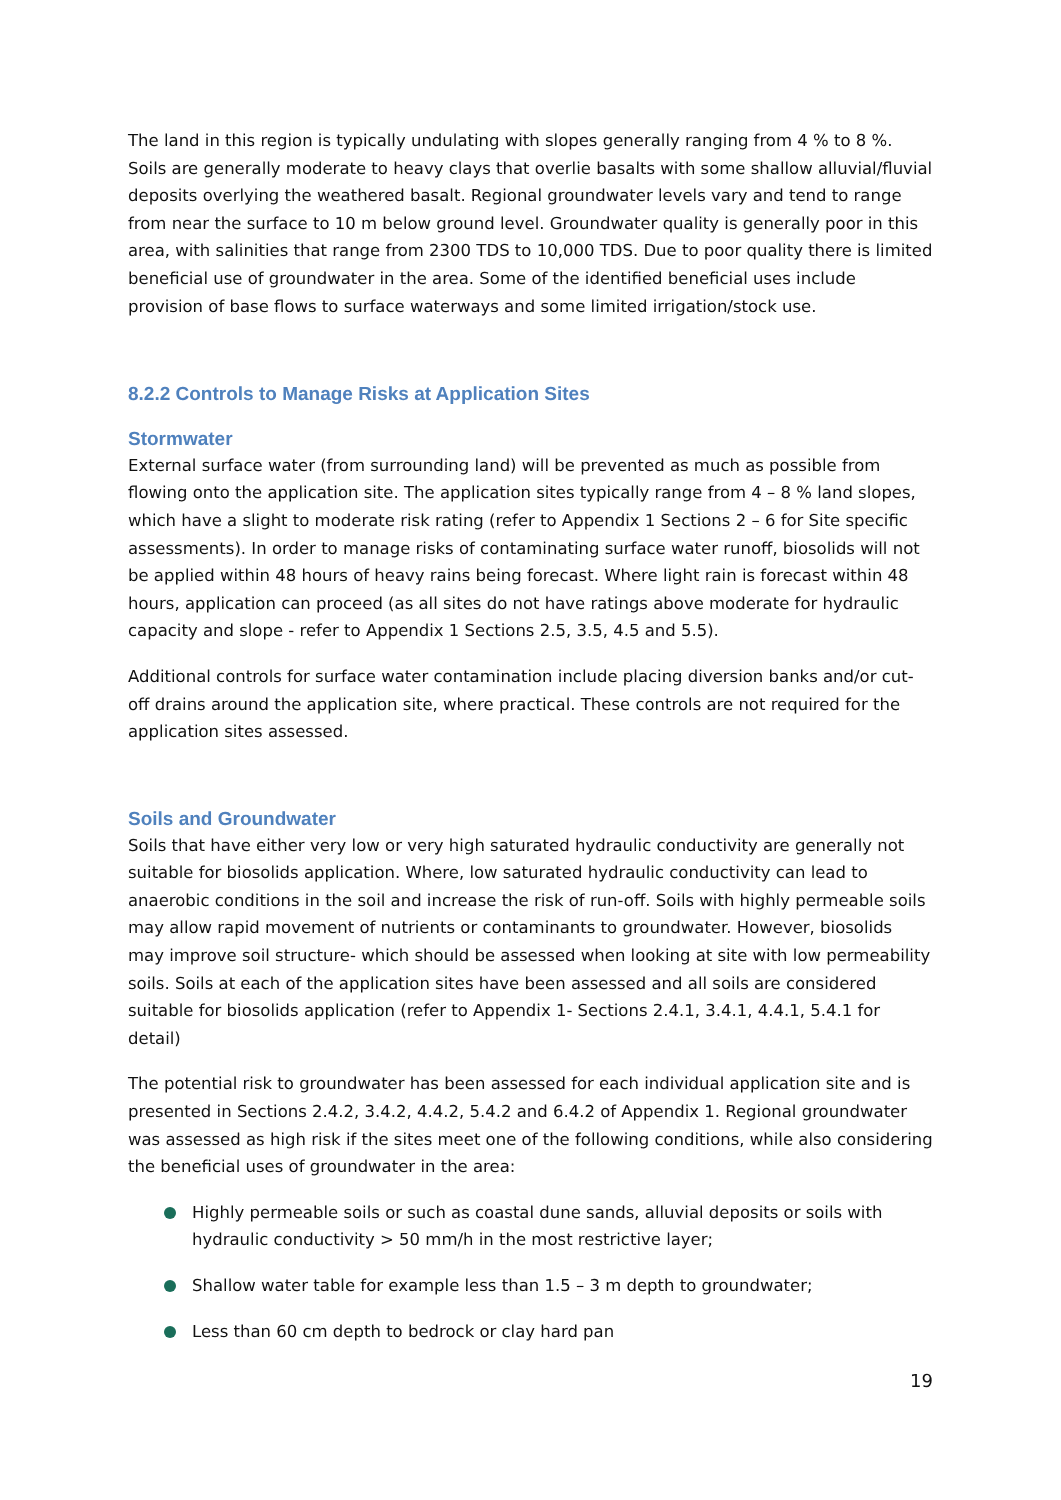The land in this region is typically undulating with slopes generally ranging from 4 % to 8 %. Soils are generally moderate to heavy clays that overlie basalts with some shallow alluvial/fluvial deposits overlying the weathered basalt. Regional groundwater levels vary and tend to range from near the surface to 10 m below ground level. Groundwater quality is generally poor in this area, with salinities that range from 2300 TDS to 10,000 TDS. Due to poor quality there is limited beneficial use of groundwater in the area. Some of the identified beneficial uses include provision of base flows to surface waterways and some limited irrigation/stock use.
8.2.2 Controls to Manage Risks at Application Sites
Stormwater
External surface water (from surrounding land) will be prevented as much as possible from flowing onto the application site. The application sites typically range from 4 – 8 % land slopes, which have a slight to moderate risk rating (refer to Appendix 1 Sections 2 – 6 for Site specific assessments). In order to manage risks of contaminating surface water runoff, biosolids will not be applied within 48 hours of heavy rains being forecast. Where light rain is forecast within 48 hours, application can proceed (as all sites do not have ratings above moderate for hydraulic capacity and slope - refer to Appendix 1 Sections 2.5, 3.5, 4.5 and 5.5).
Additional controls for surface water contamination include placing diversion banks and/or cut-off drains around the application site, where practical. These controls are not required for the application sites assessed.
Soils and Groundwater
Soils that have either very low or very high saturated hydraulic conductivity are generally not suitable for biosolids application. Where, low saturated hydraulic conductivity can lead to anaerobic conditions in the soil and increase the risk of run-off. Soils with highly permeable soils may allow rapid movement of nutrients or contaminants to groundwater. However, biosolids may improve soil structure- which should be assessed when looking at site with low permeability soils. Soils at each of the application sites have been assessed and all soils are considered suitable for biosolids application (refer to Appendix 1- Sections 2.4.1, 3.4.1, 4.4.1, 5.4.1 for detail)
The potential risk to groundwater has been assessed for each individual application site and is presented in Sections 2.4.2, 3.4.2, 4.4.2, 5.4.2 and 6.4.2 of Appendix 1. Regional groundwater was assessed as high risk if the sites meet one of the following conditions, while also considering the beneficial uses of groundwater in the area:
Highly permeable soils or such as coastal dune sands, alluvial deposits or soils with hydraulic conductivity > 50 mm/h in the most restrictive layer;
Shallow water table for example less than 1.5 – 3 m depth to groundwater;
Less than 60 cm depth to bedrock or clay hard pan
19